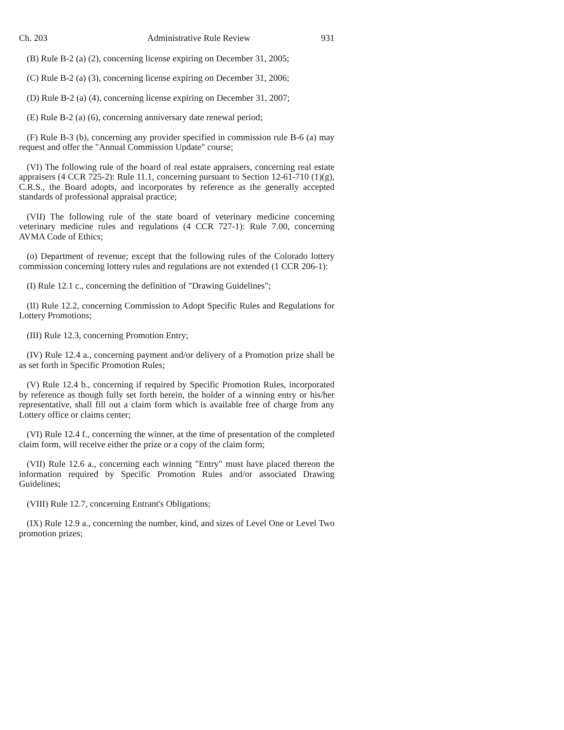Ch. 203 Administrative Rule Review 931
(B) Rule B-2 (a) (2), concerning license expiring on December 31, 2005;
(C) Rule B-2 (a) (3), concerning license expiring on December 31, 2006;
(D) Rule B-2 (a) (4), concerning license expiring on December 31, 2007;
(E) Rule B-2 (a) (6), concerning anniversary date renewal period;
(F) Rule B-3 (b), concerning any provider specified in commission rule B-6 (a) may request and offer the "Annual Commission Update" course;
(VI) The following rule of the board of real estate appraisers, concerning real estate appraisers (4 CCR 725-2): Rule 11.1, concerning pursuant to Section 12-61-710 (1)(g), C.R.S., the Board adopts, and incorporates by reference as the generally accepted standards of professional appraisal practice;
(VII) The following rule of the state board of veterinary medicine concerning veterinary medicine rules and regulations (4 CCR 727-1): Rule 7.00, concerning AVMA Code of Ethics;
(o) Department of revenue; except that the following rules of the Colorado lottery commission concerning lottery rules and regulations are not extended (1 CCR 206-1):
(I) Rule 12.1 c., concerning the definition of "Drawing Guidelines";
(II) Rule 12.2, concerning Commission to Adopt Specific Rules and Regulations for Lottery Promotions;
(III) Rule 12.3, concerning Promotion Entry;
(IV) Rule 12.4 a., concerning payment and/or delivery of a Promotion prize shall be as set forth in Specific Promotion Rules;
(V) Rule 12.4 b., concerning if required by Specific Promotion Rules, incorporated by reference as though fully set forth herein, the holder of a winning entry or his/her representative, shall fill out a claim form which is available free of charge from any Lottery office or claims center;
(VI) Rule 12.4 f., concerning the winner, at the time of presentation of the completed claim form, will receive either the prize or a copy of the claim form;
(VII) Rule 12.6 a., concerning each winning "Entry" must have placed thereon the information required by Specific Promotion Rules and/or associated Drawing Guidelines;
(VIII) Rule 12.7, concerning Entrant's Obligations;
(IX) Rule 12.9 a., concerning the number, kind, and sizes of Level One or Level Two promotion prizes;